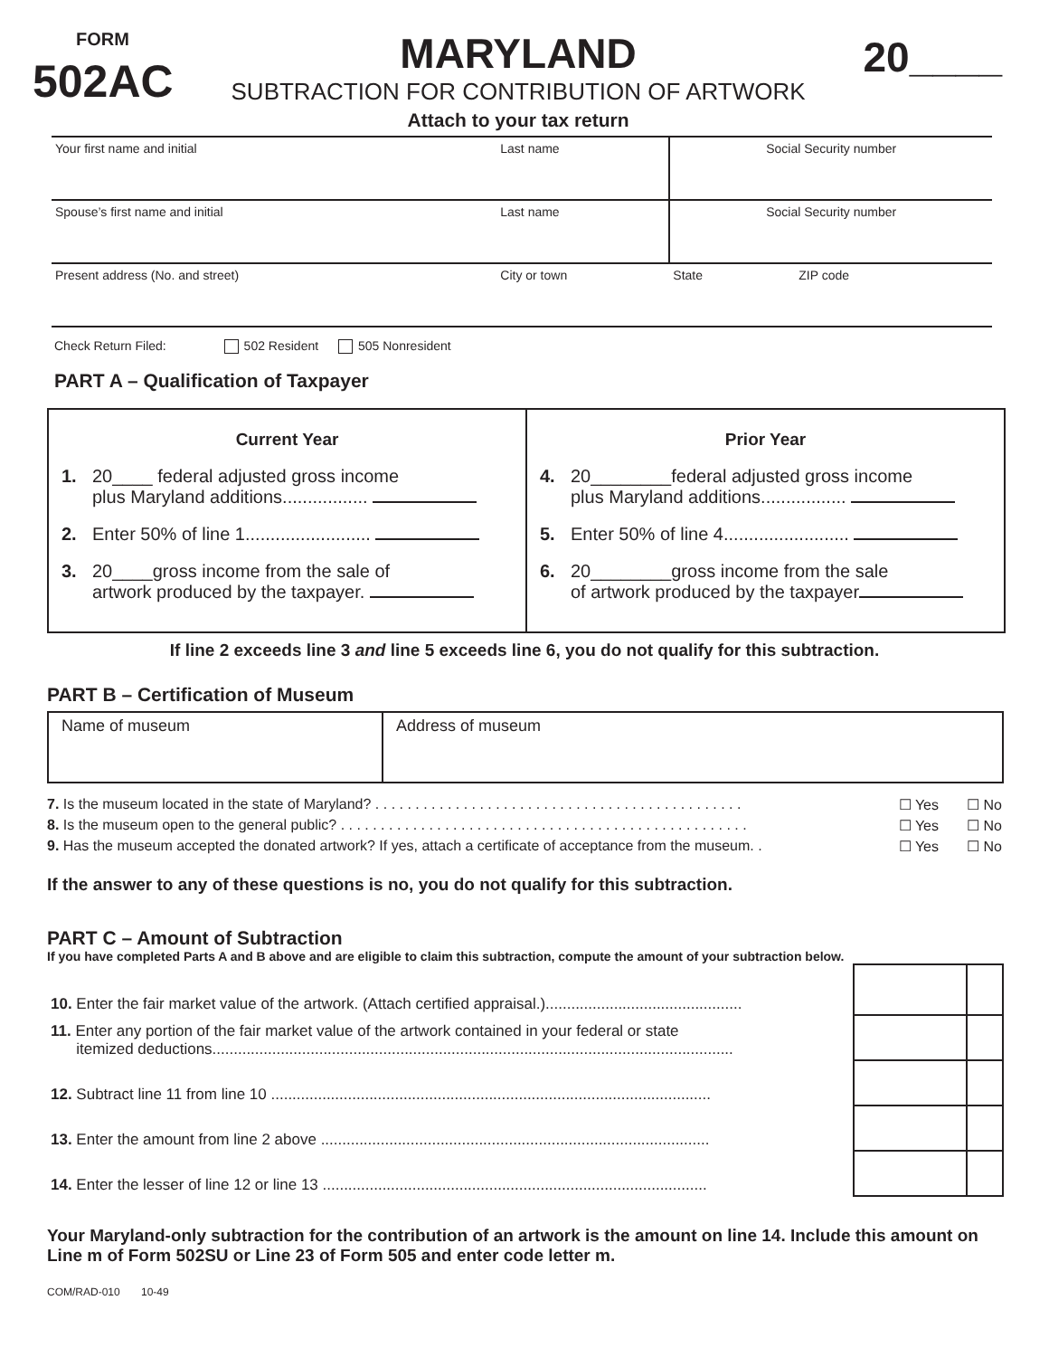FORM
502AC
MARYLAND
SUBTRACTION FOR CONTRIBUTION OF ARTWORK
Attach to your tax return
20____
| Your first name and initial | Last name | Social Security number | |
| Spouse’s first name and initial | Last name | Social Security number | |
| Present address (No. and street) | City or town | State | ZIP code |
Check Return Filed: 502 Resident 505 Nonresident
PART A – Qualification of Taxpayer
| Current Year 1. 20____ federal adjusted gross income plus Maryland additions................. 2. Enter 50% of line 1......................... 3. 20____gross income from the sale of artwork produced by the taxpayer. | Prior Year 4. 20________federal adjusted gross income plus Maryland additions................. 5. Enter 50% of line 4......................... 6. 20________gross income from the sale of artwork produced by the taxpayer |
If line 2 exceeds line 3 and line 5 exceeds line 6, you do not qualify for this subtraction.
PART B – Certification of Museum
| Name of museum | Address of museum |
7. Is the museum located in the state of Maryland? . . . . . . . . . . . . . . . . . . . . . . . . . . . . . . . . . . . . . . . . . . . . . . ☐ Yes ☐ No
8. Is the museum open to the general public? . . . . . . . . . . . . . . . . . . . . . . . . . . . . . . . . . . . . . . . . . . . . . . . . . . . ☐ Yes ☐ No
9. Has the museum accepted the donated artwork? If yes, attach a certificate of acceptance from the museum. . ☐ Yes ☐ No
If the answer to any of these questions is no, you do not qualify for this subtraction.
PART C – Amount of Subtraction
If you have completed Parts A and B above and are eligible to claim this subtraction, compute the amount of your subtraction below.
| 10. Enter the fair market value of the artwork. (Attach certified appraisal.).............................................. | | |
| 11. Enter any portion of the fair market value of the artwork contained in your federal or state itemized deductions.......................................................................................................................... | | |
| 12. Subtract line 11 from line 10 ....................................................................................................... | | |
| 13. Enter the amount from line 2 above ........................................................................................... | | |
| 14. Enter the lesser of line 12 or line 13 .......................................................................................... | | |
Your Maryland-only subtraction for the contribution of an artwork is the amount on line 14. Include this amount on Line m of Form 502SU or Line 23 of Form 505 and enter code letter m.
COM/RAD-010 10-49